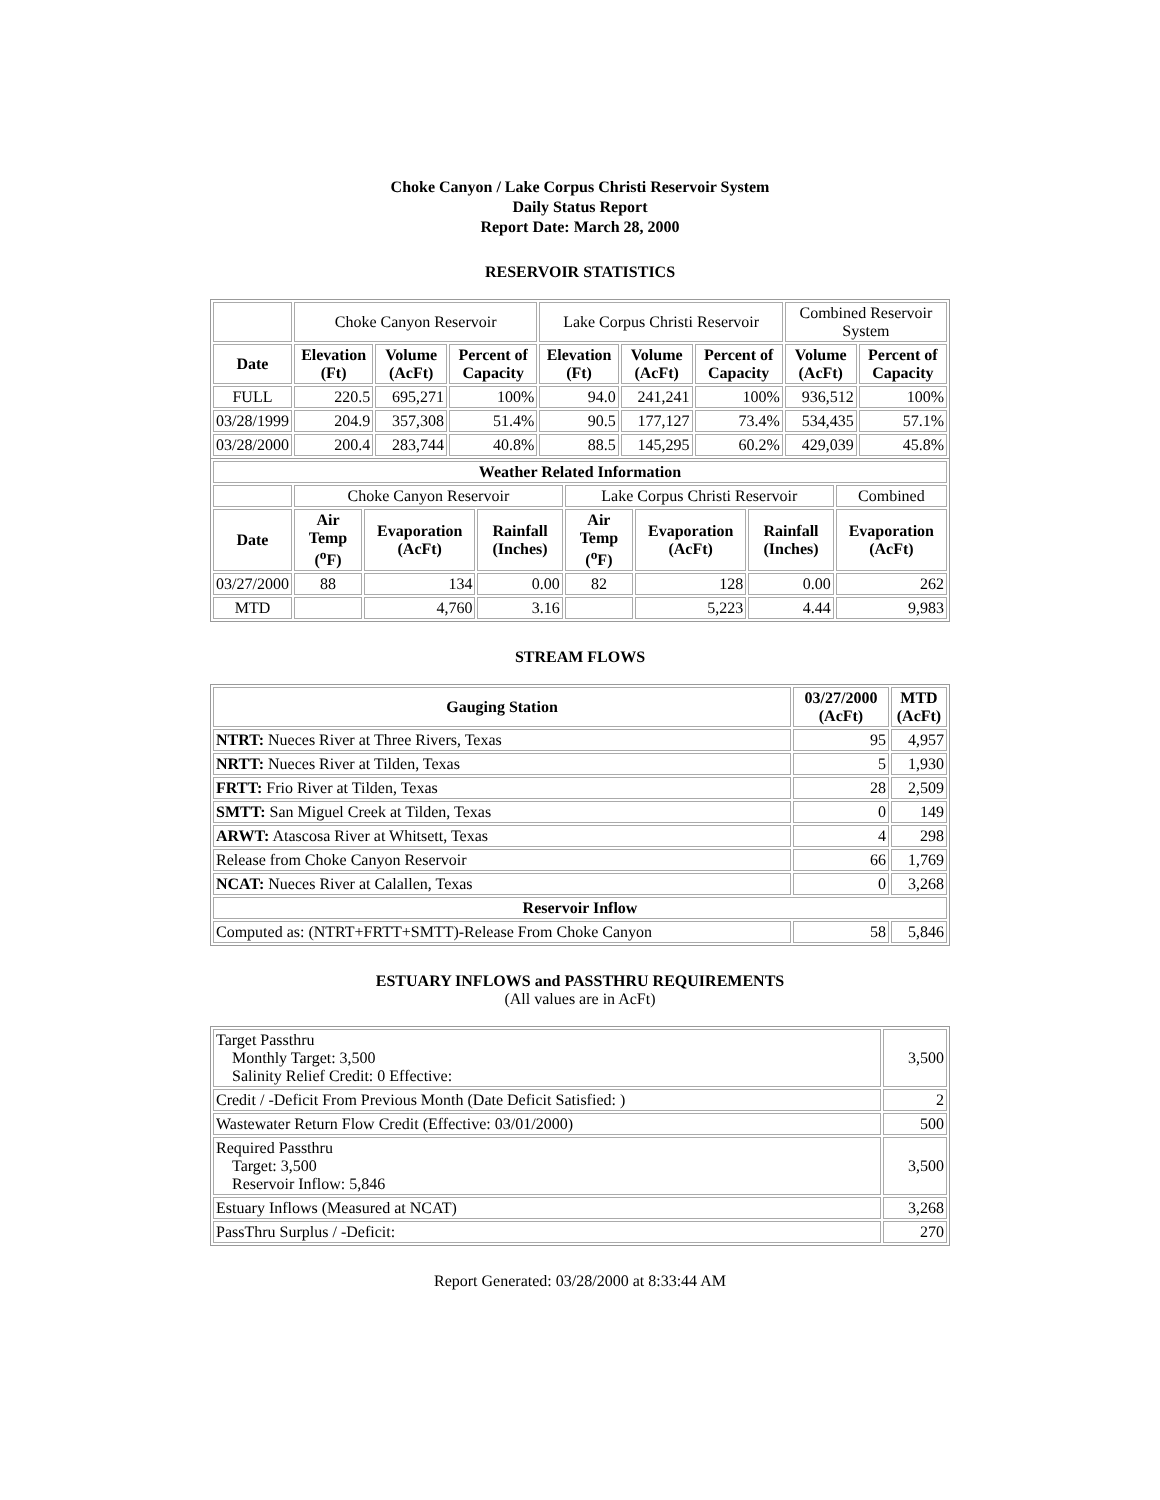Choke Canyon / Lake Corpus Christi Reservoir System
Daily Status Report
Report Date: March 28, 2000
RESERVOIR STATISTICS
| | Choke Canyon Reservoir | | | Lake Corpus Christi Reservoir | | | Combined Reservoir System | |
| Date | Elevation (Ft) | Volume (AcFt) | Percent of Capacity | Elevation (Ft) | Volume (AcFt) | Percent of Capacity | Volume (AcFt) | Percent of Capacity |
| FULL | 220.5 | 695,271 | 100% | 94.0 | 241,241 | 100% | 936,512 | 100% |
| 03/28/1999 | 204.9 | 357,308 | 51.4% | 90.5 | 177,127 | 73.4% | 534,435 | 57.1% |
| 03/28/2000 | 200.4 | 283,744 | 40.8% | 88.5 | 145,295 | 60.2% | 429,039 | 45.8% |
| Weather Related Information | | | | | | | |
| --- | --- | --- | --- | --- | --- | --- | --- |
| | Choke Canyon Reservoir | | | Lake Corpus Christi Reservoir | | | Combined |
| Date | Air Temp (<sup>o</sup>F) | Evaporation (AcFt) | Rainfall (Inches) | Air Temp (<sup>o</sup>F) | Evaporation (AcFt) | Rainfall (Inches) | Evaporation (AcFt) |
| 03/27/2000 | 88 | 134 | 0.00 | 82 | 128 | 0.00 | 262 |
| MTD | | 4,760 | 3.16 | | 5,223 | 4.44 | 9,983 |
STREAM FLOWS
| Gauging Station | 03/27/2000 (AcFt) | MTD (AcFt) |
| --- | --- | --- |
| NTRT: Nueces River at Three Rivers, Texas | 95 | 4,957 |
| NRTT: Nueces River at Tilden, Texas | 5 | 1,930 |
| FRTT: Frio River at Tilden, Texas | 28 | 2,509 |
| SMTT: San Miguel Creek at Tilden, Texas | 0 | 149 |
| ARWT: Atascosa River at Whitsett, Texas | 4 | 298 |
| Release from Choke Canyon Reservoir | 66 | 1,769 |
| NCAT: Nueces River at Calallen, Texas | 0 | 3,268 |
| Reservoir Inflow | | |
| Computed as: (NTRT+FRTT+SMTT)-Release From Choke Canyon | 58 | 5,846 |
ESTUARY INFLOWS and PASSTHRU REQUIREMENTS
(All values are in AcFt)
| Target Passthru Monthly Target: 3,500 Salinity Relief Credit: 0 Effective: | 3,500 |
| Credit / -Deficit From Previous Month (Date Deficit Satisfied: ) | 2 |
| Wastewater Return Flow Credit (Effective: 03/01/2000) | 500 |
| Required Passthru Target: 3,500 Reservoir Inflow: 5,846 | 3,500 |
| Estuary Inflows (Measured at NCAT) | 3,268 |
| PassThru Surplus / -Deficit: | 270 |
Report Generated: 03/28/2000 at 8:33:44 AM